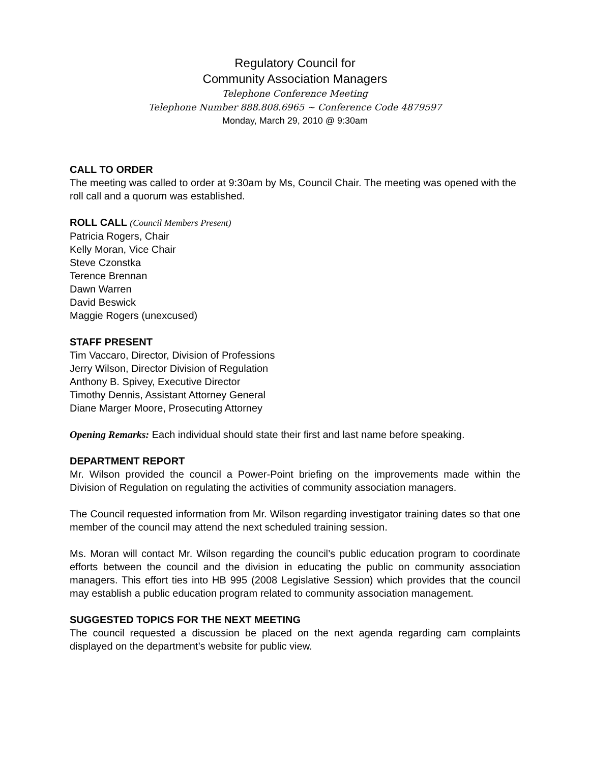Regulatory Council for
Community Association Managers
Telephone Conference Meeting
Telephone Number 888.808.6965 ~ Conference Code 4879597
Monday, March 29, 2010 @ 9:30am
CALL TO ORDER
The meeting was called to order at 9:30am by Ms, Council Chair. The meeting was opened with the roll call and a quorum was established.
ROLL CALL (Council Members Present)
Patricia Rogers, Chair
Kelly Moran, Vice Chair
Steve Czonstka
Terence Brennan
Dawn Warren
David Beswick
Maggie Rogers (unexcused)
STAFF PRESENT
Tim Vaccaro, Director, Division of Professions
Jerry Wilson, Director Division of Regulation
Anthony B. Spivey, Executive Director
Timothy Dennis, Assistant Attorney General
Diane Marger Moore, Prosecuting Attorney
Opening Remarks: Each individual should state their first and last name before speaking.
DEPARTMENT REPORT
Mr. Wilson provided the council a Power-Point briefing on the improvements made within the Division of Regulation on regulating the activities of community association managers.
The Council requested information from Mr. Wilson regarding investigator training dates so that one member of the council may attend the next scheduled training session.
Ms. Moran will contact Mr. Wilson regarding the council’s public education program to coordinate efforts between the council and the division in educating the public on community association managers. This effort ties into HB 995 (2008 Legislative Session) which provides that the council may establish a public education program related to community association management.
SUGGESTED TOPICS FOR THE NEXT MEETING
The council requested a discussion be placed on the next agenda regarding cam complaints displayed on the department’s website for public view.